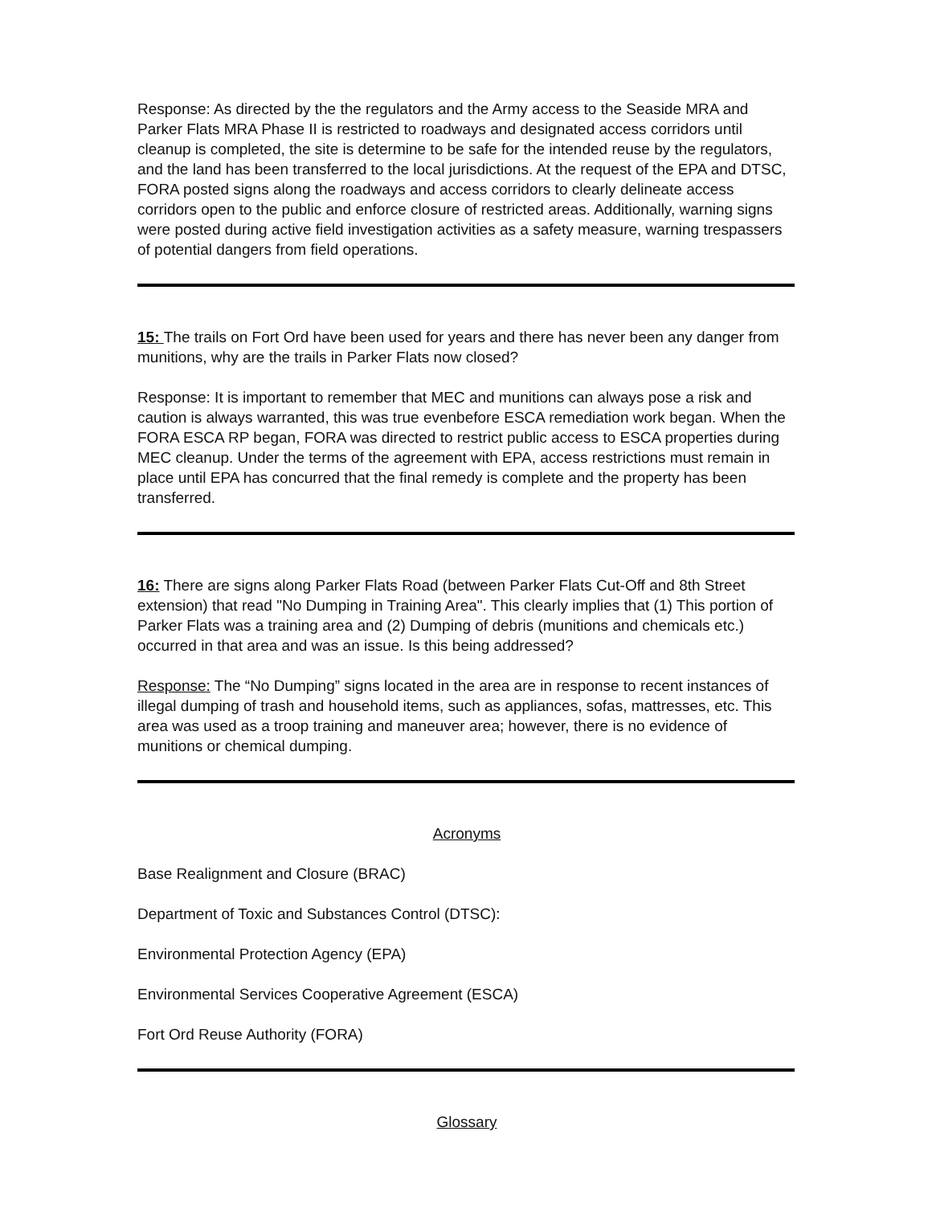Response: As directed by the the regulators and the Army access to the Seaside MRA and Parker Flats MRA Phase II is restricted to roadways and designated access corridors until cleanup is completed, the site is determine to be safe for the intended reuse by the regulators, and the land has been transferred to the local jurisdictions. At the request of the EPA and DTSC, FORA posted signs along the roadways and access corridors to clearly delineate access corridors open to the public and enforce closure of restricted areas. Additionally, warning signs were posted during active field investigation activities as a safety measure, warning trespassers of potential dangers from field operations.
15: The trails on Fort Ord have been used for years and there has never been any danger from munitions, why are the trails in Parker Flats now closed?
Response: It is important to remember that MEC and munitions can always pose a risk and caution is always warranted, this was true evenbefore ESCA remediation work began. When the FORA ESCA RP began, FORA was directed to restrict public access to ESCA properties during MEC cleanup. Under the terms of the agreement with EPA, access restrictions must remain in place until EPA has concurred that the final remedy is complete and the property has been transferred.
16: There are signs along Parker Flats Road (between Parker Flats Cut-Off and 8th Street extension) that read "No Dumping in Training Area". This clearly implies that (1) This portion of Parker Flats was a training area and (2) Dumping of debris (munitions and chemicals etc.) occurred in that area and was an issue. Is this being addressed?
Response: The “No Dumping” signs located in the area are in response to recent instances of illegal dumping of trash and household items, such as appliances, sofas, mattresses, etc. This area was used as a troop training and maneuver area; however, there is no evidence of munitions or chemical dumping.
Acronyms
Base Realignment and Closure (BRAC)
Department of Toxic and Substances Control (DTSC):
Environmental Protection Agency (EPA)
Environmental Services Cooperative Agreement (ESCA)
Fort Ord Reuse Authority (FORA)
Glossary